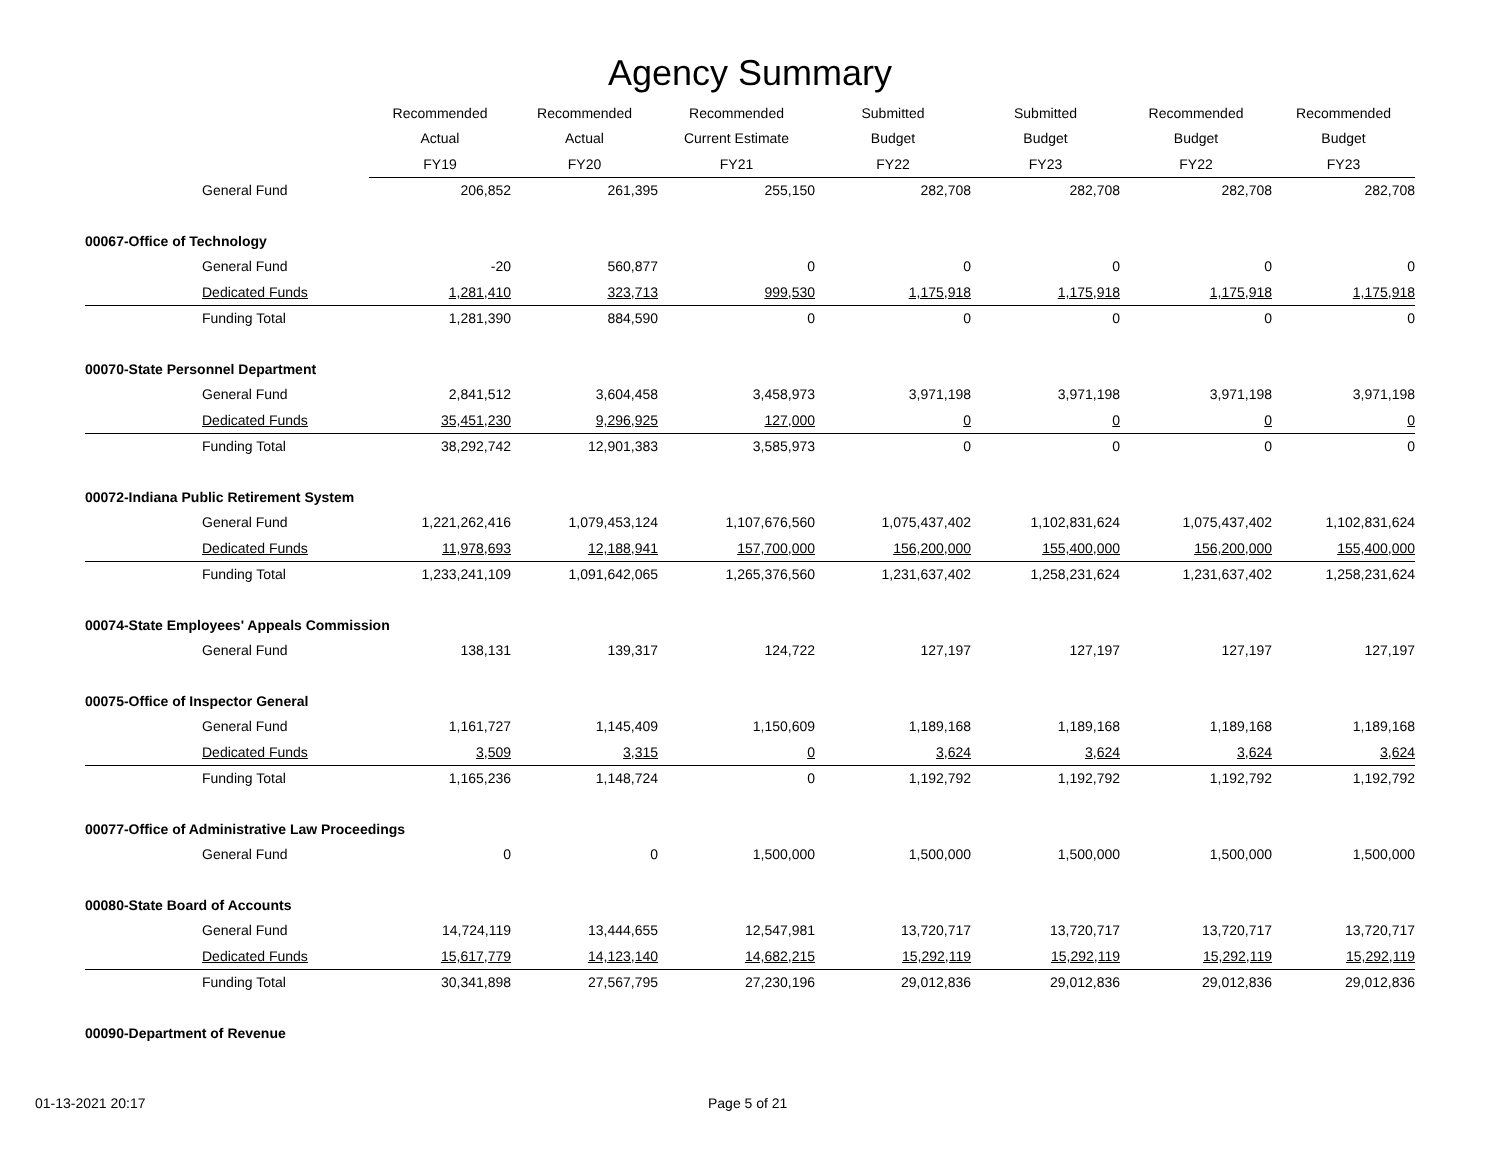Agency Summary
| | Recommended | Recommended | Recommended | Submitted | Submitted | Recommended | Recommended |
| --- | --- | --- | --- | --- | --- | --- | --- |
| | Actual | Actual | Current Estimate | Budget | Budget | Budget | Budget |
| | FY19 | FY20 | FY21 | FY22 | FY23 | FY22 | FY23 |
| General Fund | 206,852 | 261,395 | 255,150 | 282,708 | 282,708 | 282,708 | 282,708 |
| 00067-Office of Technology | | | | | | | |
| General Fund | -20 | 560,877 | 0 | 0 | 0 | 0 | 0 |
| Dedicated Funds | 1,281,410 | 323,713 | 999,530 | 1,175,918 | 1,175,918 | 1,175,918 | 1,175,918 |
| Funding Total | 1,281,390 | 884,590 | 0 | 0 | 0 | 0 | 0 |
| 00070-State Personnel Department | | | | | | | |
| General Fund | 2,841,512 | 3,604,458 | 3,458,973 | 3,971,198 | 3,971,198 | 3,971,198 | 3,971,198 |
| Dedicated Funds | 35,451,230 | 9,296,925 | 127,000 | 0 | 0 | 0 | 0 |
| Funding Total | 38,292,742 | 12,901,383 | 3,585,973 | 0 | 0 | 0 | 0 |
| 00072-Indiana Public Retirement System | | | | | | | |
| General Fund | 1,221,262,416 | 1,079,453,124 | 1,107,676,560 | 1,075,437,402 | 1,102,831,624 | 1,075,437,402 | 1,102,831,624 |
| Dedicated Funds | 11,978,693 | 12,188,941 | 157,700,000 | 156,200,000 | 155,400,000 | 156,200,000 | 155,400,000 |
| Funding Total | 1,233,241,109 | 1,091,642,065 | 1,265,376,560 | 1,231,637,402 | 1,258,231,624 | 1,231,637,402 | 1,258,231,624 |
| 00074-State Employees' Appeals Commission | | | | | | | |
| General Fund | 138,131 | 139,317 | 124,722 | 127,197 | 127,197 | 127,197 | 127,197 |
| 00075-Office of Inspector General | | | | | | | |
| General Fund | 1,161,727 | 1,145,409 | 1,150,609 | 1,189,168 | 1,189,168 | 1,189,168 | 1,189,168 |
| Dedicated Funds | 3,509 | 3,315 | 0 | 3,624 | 3,624 | 3,624 | 3,624 |
| Funding Total | 1,165,236 | 1,148,724 | 0 | 1,192,792 | 1,192,792 | 1,192,792 | 1,192,792 |
| 00077-Office of Administrative Law Proceedings | | | | | | | |
| General Fund | 0 | 0 | 1,500,000 | 1,500,000 | 1,500,000 | 1,500,000 | 1,500,000 |
| 00080-State Board of Accounts | | | | | | | |
| General Fund | 14,724,119 | 13,444,655 | 12,547,981 | 13,720,717 | 13,720,717 | 13,720,717 | 13,720,717 |
| Dedicated Funds | 15,617,779 | 14,123,140 | 14,682,215 | 15,292,119 | 15,292,119 | 15,292,119 | 15,292,119 |
| Funding Total | 30,341,898 | 27,567,795 | 27,230,196 | 29,012,836 | 29,012,836 | 29,012,836 | 29,012,836 |
| 00090-Department of Revenue | | | | | | | |
01-13-2021 20:17 Page 5 of 21